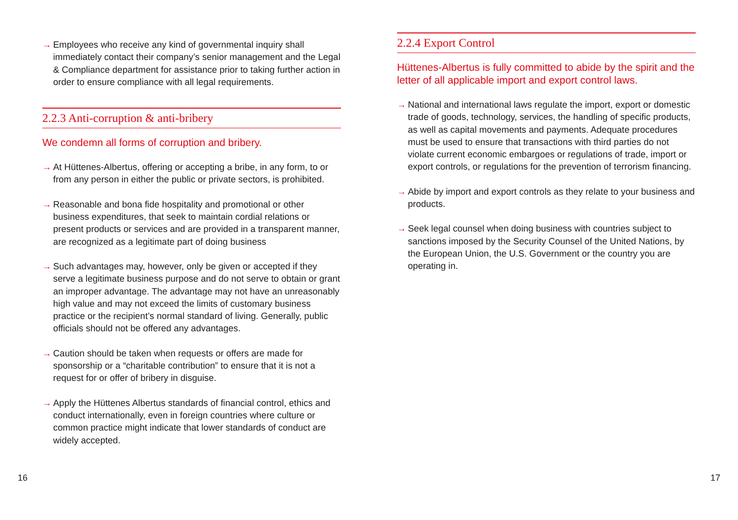→ Employees who receive any kind of governmental inquiry shall immediately contact their company’s senior management and the Legal & Compliance department for assistance prior to taking further action in order to ensure compliance with all legal requirements.
2.2.3 Anti-corruption & anti-bribery
We condemn all forms of corruption and bribery.
→ At Hüttenes-Albertus, offering or accepting a bribe, in any form, to or from any person in either the public or private sectors, is prohibited.
→ Reasonable and bona fide hospitality and promotional or other business expenditures, that seek to maintain cordial relations or present products or services and are provided in a transparent manner, are recognized as a legitimate part of doing business
→ Such advantages may, however, only be given or accepted if they serve a legitimate business purpose and do not serve to obtain or grant an improper advantage. The advantage may not have an unreasonably high value and may not exceed the limits of customary business practice or the recipient’s normal standard of living. Generally, public officials should not be offered any advantages.
→ Caution should be taken when requests or offers are made for sponsorship or a “charitable contribution” to ensure that it is not a request for or offer of bribery in disguise.
→ Apply the Hüttenes Albertus standards of financial control, ethics and conduct internationally, even in foreign countries where culture or common practice might indicate that lower standards of conduct are widely accepted.
2.2.4 Export Control
Hüttenes-Albertus is fully committed to abide by the spirit and the letter of all applicable import and export control laws.
→ National and international laws regulate the import, export or domestic trade of goods, technology, services, the handling of specific products, as well as capital movements and payments. Adequate procedures must be used to ensure that transactions with third parties do not violate current economic embargoes or regulations of trade, import or export controls, or regulations for the prevention of terrorism financing.
→ Abide by import and export controls as they relate to your business and products.
→ Seek legal counsel when doing business with countries subject to sanctions imposed by the Security Counsel of the United Nations, by the European Union, the U.S. Government or the country you are operating in.
16 17